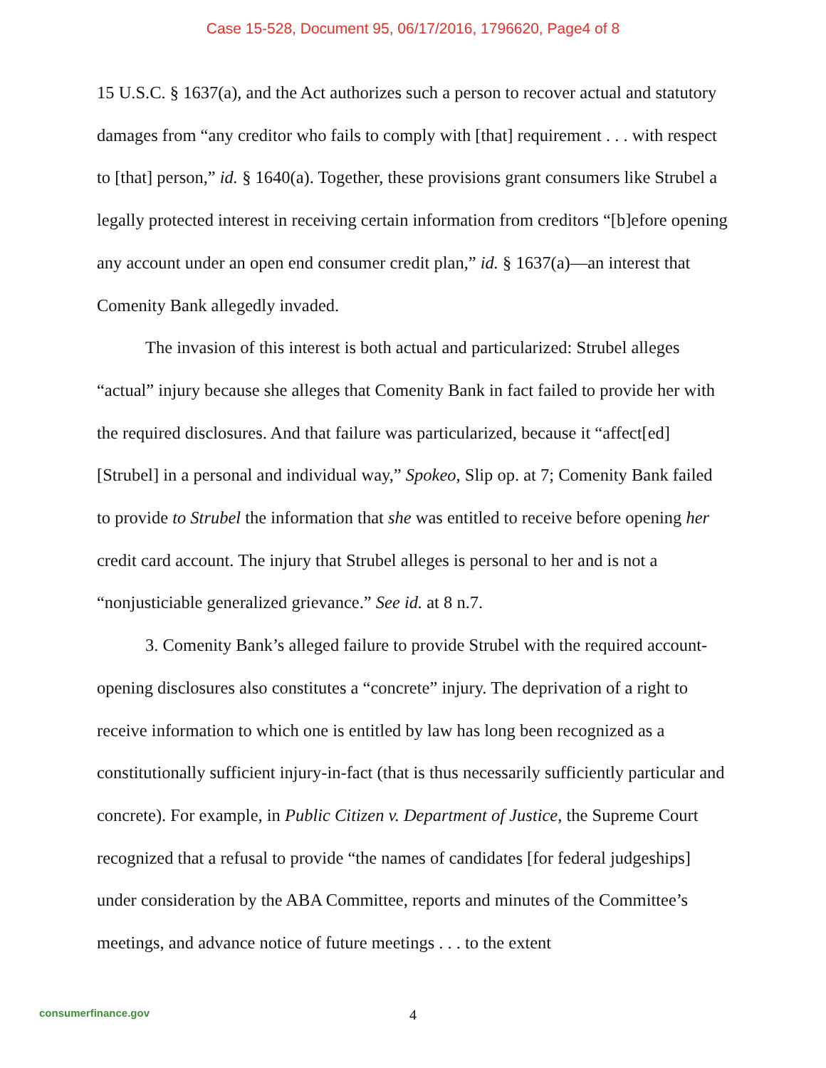Case 15-528, Document 95, 06/17/2016, 1796620, Page4 of 8
15 U.S.C. § 1637(a), and the Act authorizes such a person to recover actual and statutory damages from “any creditor who fails to comply with [that] requirement . . . with respect to [that] person,” id. § 1640(a). Together, these provisions grant consumers like Strubel a legally protected interest in receiving certain information from creditors “[b]efore opening any account under an open end consumer credit plan,” id. § 1637(a)—an interest that Comenity Bank allegedly invaded.
The invasion of this interest is both actual and particularized: Strubel alleges “actual” injury because she alleges that Comenity Bank in fact failed to provide her with the required disclosures. And that failure was particularized, because it “affect[ed] [Strubel] in a personal and individual way,” Spokeo, Slip op. at 7; Comenity Bank failed to provide to Strubel the information that she was entitled to receive before opening her credit card account. The injury that Strubel alleges is personal to her and is not a “nonjusticiable generalized grievance.” See id. at 8 n.7.
3. Comenity Bank’s alleged failure to provide Strubel with the required account-opening disclosures also constitutes a “concrete” injury. The deprivation of a right to receive information to which one is entitled by law has long been recognized as a constitutionally sufficient injury-in-fact (that is thus necessarily sufficiently particular and concrete). For example, in Public Citizen v. Department of Justice, the Supreme Court recognized that a refusal to provide “the names of candidates [for federal judgeships] under consideration by the ABA Committee, reports and minutes of the Committee’s meetings, and advance notice of future meetings . . . to the extent
consumerfinance.gov
4